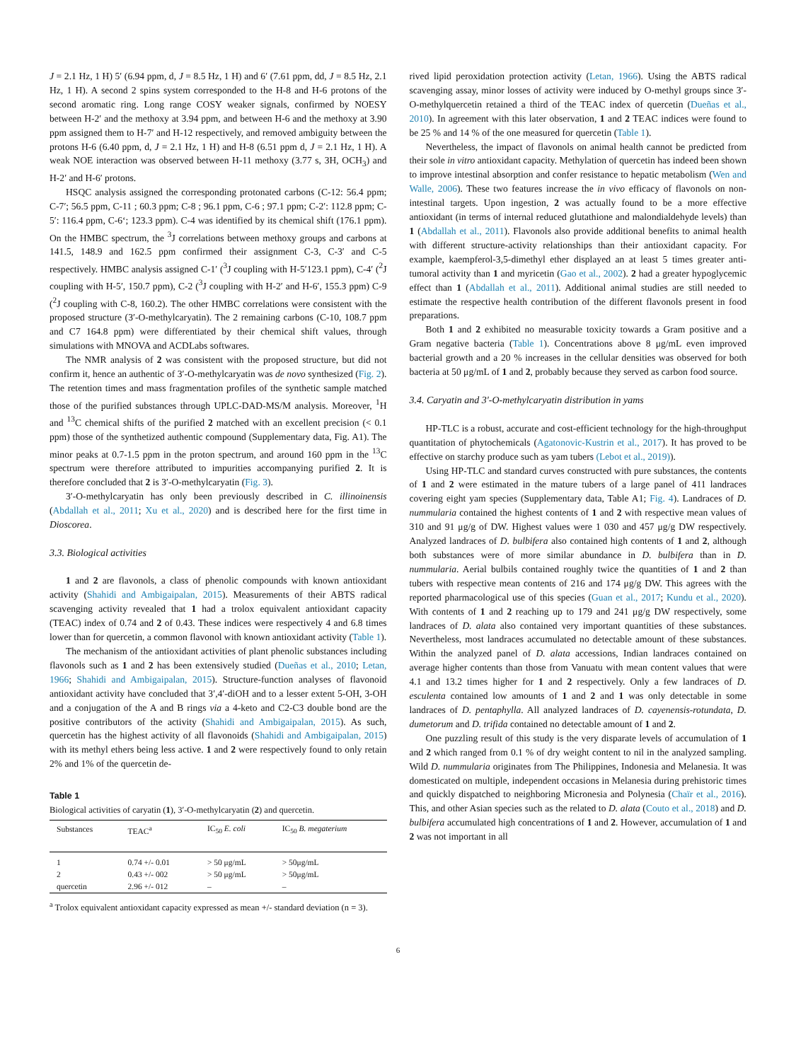J = 2.1 Hz, 1 H) 5′ (6.94 ppm, d, J = 8.5 Hz, 1 H) and 6′ (7.61 ppm, dd, J = 8.5 Hz, 2.1 Hz, 1 H). A second 2 spins system corresponded to the H-8 and H-6 protons of the second aromatic ring. Long range COSY weaker signals, confirmed by NOESY between H-2′ and the methoxy at 3.94 ppm, and between H-6 and the methoxy at 3.90 ppm assigned them to H-7′ and H-12 respectively, and removed ambiguity between the protons H-6 (6.40 ppm, d, J = 2.1 Hz, 1 H) and H-8 (6.51 ppm d, J = 2.1 Hz, 1 H). A weak NOE interaction was observed between H-11 methoxy (3.77 s, 3H, OCH<sub>3</sub>) and H-2′ and H-6′ protons.
HSQC analysis assigned the corresponding protonated carbons (C-12: 56.4 ppm; C-7′; 56.5 ppm, C-11 ; 60.3 ppm; C-8 ; 96.1 ppm, C-6 ; 97.1 ppm; C-2′: 112.8 ppm; C-5′: 116.4 ppm, C-6‘; 123.3 ppm). C-4 was identified by its chemical shift (176.1 ppm). On the HMBC spectrum, the <sup>3</sup>J correlations between methoxy groups and carbons at 141.5, 148.9 and 162.5 ppm confirmed their assignment C-3, C-3′ and C-5 respectively. HMBC analysis assigned C-1′ (<sup>3</sup>J coupling with H-5′123.1 ppm), C-4′ (<sup>2</sup>J coupling with H-5′, 150.7 ppm), C-2 (<sup>3</sup>J coupling with H-2′ and H-6′, 155.3 ppm) C-9 (<sup>2</sup>J coupling with C-8, 160.2). The other HMBC correlations were consistent with the proposed structure (3′-O-methylcaryatin). The 2 remaining carbons (C-10, 108.7 ppm and C7 164.8 ppm) were differentiated by their chemical shift values, through simulations with MNOVA and ACDLabs softwares.
The NMR analysis of 2 was consistent with the proposed structure, but did not confirm it, hence an authentic of 3′-O-methylcaryatin was de novo synthesized (Fig. 2). The retention times and mass fragmentation profiles of the synthetic sample matched those of the purified substances through UPLC-DAD-MS/M analysis. Moreover, <sup>1</sup>H and <sup>13</sup>C chemical shifts of the purified 2 matched with an excellent precision (< 0.1 ppm) those of the synthetized authentic compound (Supplementary data, Fig. A1). The minor peaks at 0.7-1.5 ppm in the proton spectrum, and around 160 ppm in the <sup>13</sup>C spectrum were therefore attributed to impurities accompanying purified 2. It is therefore concluded that 2 is 3′-O-methylcaryatin (Fig. 3).
3′-O-methylcaryatin has only been previously described in C. illinoinensis (Abdallah et al., 2011; Xu et al., 2020) and is described here for the first time in Dioscorea.
3.3. Biological activities
1 and 2 are flavonols, a class of phenolic compounds with known antioxidant activity (Shahidi and Ambigaipalan, 2015). Measurements of their ABTS radical scavenging activity revealed that 1 had a trolox equivalent antioxidant capacity (TEAC) index of 0.74 and 2 of 0.43. These indices were respectively 4 and 6.8 times lower than for quercetin, a common flavonol with known antioxidant activity (Table 1).
The mechanism of the antioxidant activities of plant phenolic substances including flavonols such as 1 and 2 has been extensively studied (Dueñas et al., 2010; Letan, 1966; Shahidi and Ambigaipalan, 2015). Structure-function analyses of flavonoid antioxidant activity have concluded that 3′,4′-diOH and to a lesser extent 5-OH, 3-OH and a conjugation of the A and B rings via a 4-keto and C2-C3 double bond are the positive contributors of the activity (Shahidi and Ambigaipalan, 2015). As such, quercetin has the highest activity of all flavonoids (Shahidi and Ambigaipalan, 2015) with its methyl ethers being less active. 1 and 2 were respectively found to only retain 2% and 1% of the quercetin de-
Table 1
Biological activities of caryatin (1), 3′-O-methylcaryatin (2) and quercetin.
| Substances | TEAC<sup>a</sup> | IC<sub>50</sub> E. coli | IC<sub>50</sub> B. megaterium |
| --- | --- | --- | --- |
| 1 | 0.74 +/- 0.01 | > 50 μg/mL | > 50μg/mL |
| 2 | 0.43 +/- 002 | > 50 μg/mL | > 50μg/mL |
| quercetin | 2.96 +/- 012 | – | – |
<sup>a</sup> Trolox equivalent antioxidant capacity expressed as mean +/- standard deviation (n = 3).
rived lipid peroxidation protection activity (Letan, 1966). Using the ABTS radical scavenging assay, minor losses of activity were induced by O-methyl groups since 3′-O-methylquercetin retained a third of the TEAC index of quercetin (Dueñas et al., 2010). In agreement with this later observation, 1 and 2 TEAC indices were found to be 25 % and 14 % of the one measured for quercetin (Table 1).
Nevertheless, the impact of flavonols on animal health cannot be predicted from their sole in vitro antioxidant capacity. Methylation of quercetin has indeed been shown to improve intestinal absorption and confer resistance to hepatic metabolism (Wen and Walle, 2006). These two features increase the in vivo efficacy of flavonols on non-intestinal targets. Upon ingestion, 2 was actually found to be a more effective antioxidant (in terms of internal reduced glutathione and malondialdehyde levels) than 1 (Abdallah et al., 2011). Flavonols also provide additional benefits to animal health with different structure-activity relationships than their antioxidant capacity. For example, kaempferol-3,5-dimethyl ether displayed an at least 5 times greater anti-tumoral activity than 1 and myricetin (Gao et al., 2002). 2 had a greater hypoglycemic effect than 1 (Abdallah et al., 2011). Additional animal studies are still needed to estimate the respective health contribution of the different flavonols present in food preparations.
Both 1 and 2 exhibited no measurable toxicity towards a Gram positive and a Gram negative bacteria (Table 1). Concentrations above 8 μg/mL even improved bacterial growth and a 20 % increases in the cellular densities was observed for both bacteria at 50 μg/mL of 1 and 2, probably because they served as carbon food source.
3.4. Caryatin and 3′-O-methylcaryatin distribution in yams
HP-TLC is a robust, accurate and cost-efficient technology for the high-throughput quantitation of phytochemicals (Agatonovic-Kustrin et al., 2017). It has proved to be effective on starchy produce such as yam tubers (Lebot et al., 2019)).
Using HP-TLC and standard curves constructed with pure substances, the contents of 1 and 2 were estimated in the mature tubers of a large panel of 411 landraces covering eight yam species (Supplementary data, Table A1; Fig. 4). Landraces of D. nummularia contained the highest contents of 1 and 2 with respective mean values of 310 and 91 μg/g of DW. Highest values were 1 030 and 457 μg/g DW respectively. Analyzed landraces of D. bulbifera also contained high contents of 1 and 2, although both substances were of more similar abundance in D. bulbifera than in D. nummularia. Aerial bulbils contained roughly twice the quantities of 1 and 2 than tubers with respective mean contents of 216 and 174 μg/g DW. This agrees with the reported pharmacological use of this species (Guan et al., 2017; Kundu et al., 2020). With contents of 1 and 2 reaching up to 179 and 241 μg/g DW respectively, some landraces of D. alata also contained very important quantities of these substances. Nevertheless, most landraces accumulated no detectable amount of these substances. Within the analyzed panel of D. alata accessions, Indian landraces contained on average higher contents than those from Vanuatu with mean content values that were 4.1 and 13.2 times higher for 1 and 2 respectively. Only a few landraces of D. esculenta contained low amounts of 1 and 2 and 1 was only detectable in some landraces of D. pentaphylla. All analyzed landraces of D. cayenensis-rotundata, D. dumetorum and D. trifida contained no detectable amount of 1 and 2.
One puzzling result of this study is the very disparate levels of accumulation of 1 and 2 which ranged from 0.1 % of dry weight content to nil in the analyzed sampling. Wild D. nummularia originates from The Philippines, Indonesia and Melanesia. It was domesticated on multiple, independent occasions in Melanesia during prehistoric times and quickly dispatched to neighboring Micronesia and Polynesia (Chaïr et al., 2016). This, and other Asian species such as the related to D. alata (Couto et al., 2018) and D. bulbifera accumulated high concentrations of 1 and 2. However, accumulation of 1 and 2 was not important in all
6